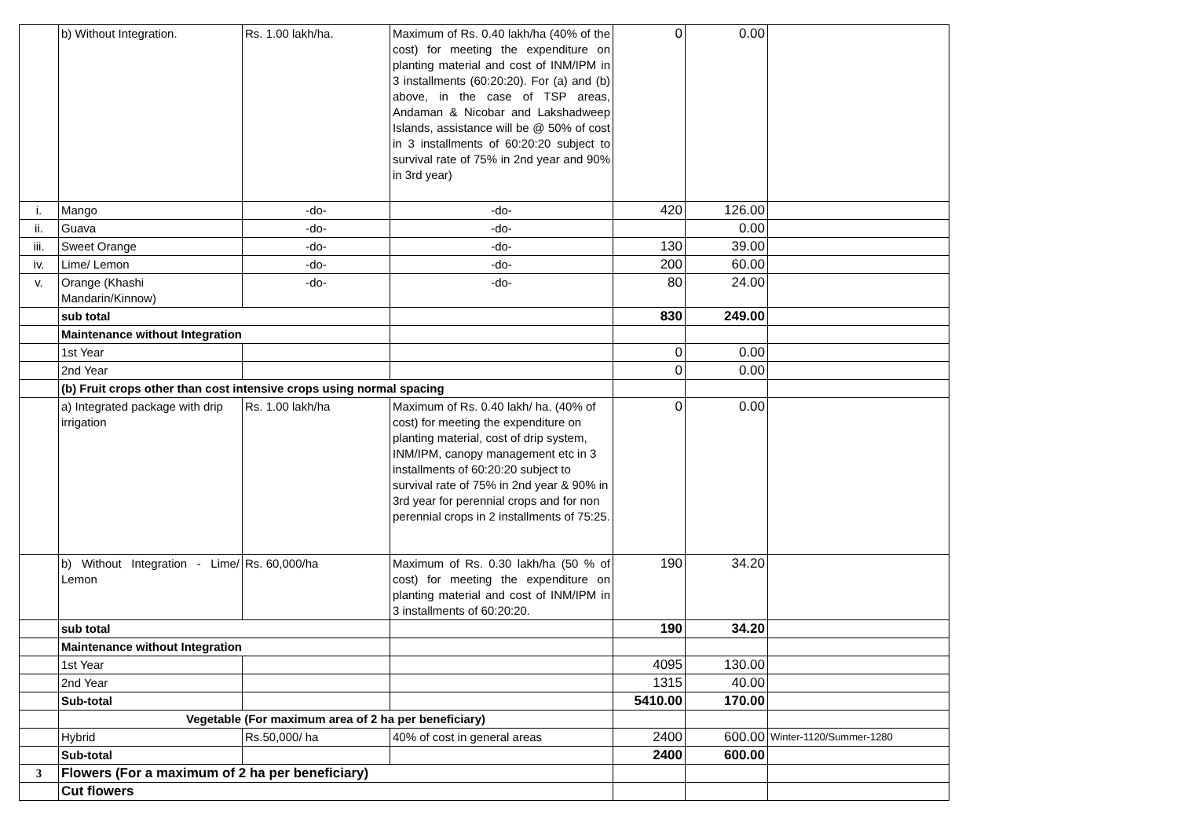| | b) Without Integration. | Rs. 1.00 lakh/ha. | Maximum of Rs. 0.40 lakh/ha (40% of the cost) for meeting the expenditure on planting material and cost of INM/IPM in 3 installments (60:20:20). For (a) and (b) above, in the case of TSP areas, Andaman & Nicobar and Lakshadweep Islands, assistance will be @ 50% of cost in 3 installments of 60:20:20 subject to survival rate of 75% in 2nd year and 90% in 3rd year) | 0 | 0.00 | |
| i. | Mango | -do- | -do- | 420 | 126.00 | |
| ii. | Guava | -do- | -do- | | 0.00 | |
| iii. | Sweet Orange | -do- | -do- | 130 | 39.00 | |
| iv. | Lime/ Lemon | -do- | -do- | 200 | 60.00 | |
| v. | Orange (Khashi Mandarin/Kinnow) | -do- | -do- | 80 | 24.00 | |
| | sub total | | | 830 | 249.00 | |
| | Maintenance without Integration | | | | | |
| | 1st Year | | | 0 | 0.00 | |
| | 2nd Year | | | 0 | 0.00 | |
| | (b) Fruit crops other than cost intensive crops using normal spacing | | | | | |
| | a) Integrated package with drip irrigation | Rs. 1.00 lakh/ha | Maximum of Rs. 0.40 lakh/ ha. (40% of cost) for meeting the expenditure on planting material, cost of drip system, INM/IPM, canopy management etc in 3 installments of 60:20:20 subject to survival rate of 75% in 2nd year & 90% in 3rd year for perennial crops and for non perennial crops in 2 installments of 75:25. | 0 | 0.00 | |
| | b) Without Integration - Lime/ Lemon | Rs. 60,000/ha | Maximum of Rs. 0.30 lakh/ha (50 % of cost) for meeting the expenditure on planting material and cost of INM/IPM in 3 installments of 60:20:20. | 190 | 34.20 | |
| | sub total | | | 190 | 34.20 | |
| | Maintenance without Integration | | | | | |
| | 1st Year | | | 4095 | 130.00 | |
| | 2nd Year | | | 1315 | 40.00 | |
| | Sub-total | | | 5410.00 | 170.00 | |
| | Vegetable (For maximum area of 2 ha per beneficiary) | | | | | |
| | Hybrid | Rs.50,000/ ha | 40% of cost in general areas | 2400 | 600.00 | Winter-1120/Summer-1280 |
| | Sub-total | | | 2400 | 600.00 | |
| 3 | Flowers (For a maximum of 2 ha per beneficiary) | | | | | |
| | Cut flowers | | | | | |